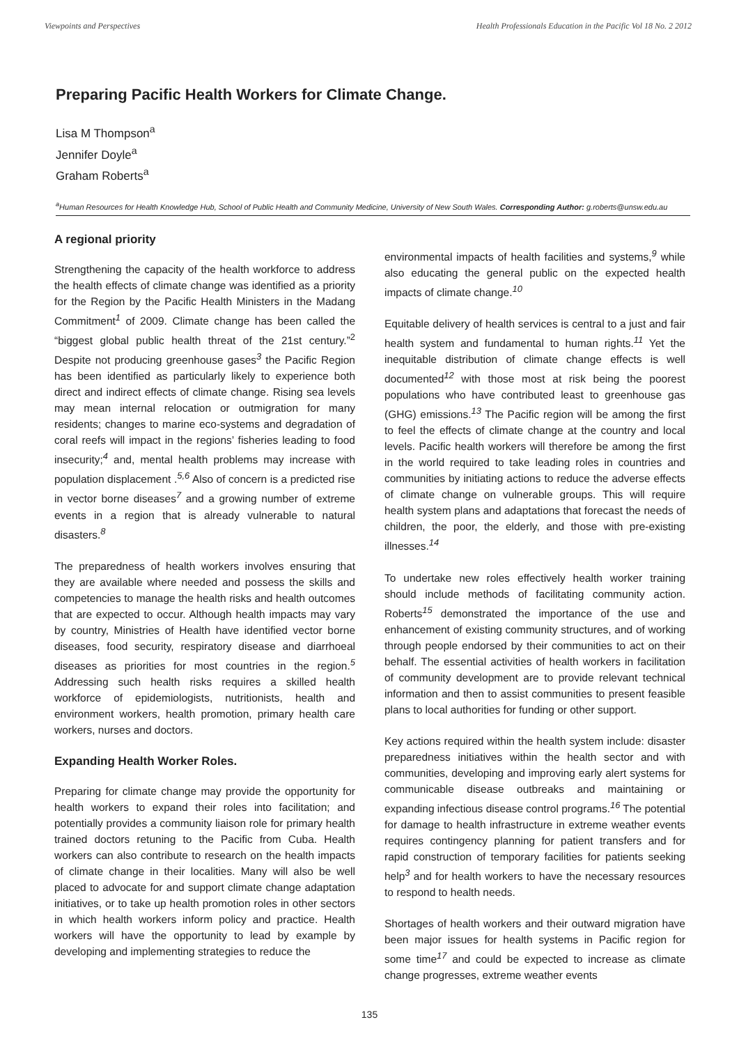Viewpoints and Perspectives Health Professionals Education in the Pacific Vol 18 No. 2 2012
Preparing Pacific Health Workers for Climate Change.
Lisa M Thompson<sup>a</sup>
Jennifer Doyle<sup>a</sup>
Graham Roberts<sup>a</sup>
<sup>a</sup> Human Resources for Health Knowledge Hub, School of Public Health and Community Medicine, University of New South Wales. Corresponding Author: g.roberts@unsw.edu.au
A regional priority
Strengthening the capacity of the health workforce to address the health effects of climate change was identified as a priority for the Region by the Pacific Health Ministers in the Madang Commitment<sup>1</sup> of 2009. Climate change has been called the “biggest global public health threat of the 21st century.”<sup>2</sup> Despite not producing greenhouse gases<sup>3</sup> the Pacific Region has been identified as particularly likely to experience both direct and indirect effects of climate change. Rising sea levels may mean internal relocation or outmigration for many residents; changes to marine eco-systems and degradation of coral reefs will impact in the regions’ fisheries leading to food insecurity;<sup>4</sup> and, mental health problems may increase with population displacement .<sup>5,6</sup> Also of concern is a predicted rise in vector borne diseases<sup>7</sup> and a growing number of extreme events in a region that is already vulnerable to natural disasters.<sup>8</sup>
The preparedness of health workers involves ensuring that they are available where needed and possess the skills and competencies to manage the health risks and health outcomes that are expected to occur. Although health impacts may vary by country, Ministries of Health have identified vector borne diseases, food security, respiratory disease and diarrhoeal diseases as priorities for most countries in the region.<sup>5</sup> Addressing such health risks requires a skilled health workforce of epidemiologists, nutritionists, health and environment workers, health promotion, primary health care workers, nurses and doctors.
Expanding Health Worker Roles.
Preparing for climate change may provide the opportunity for health workers to expand their roles into facilitation; and potentially provides a community liaison role for primary health trained doctors retuning to the Pacific from Cuba. Health workers can also contribute to research on the health impacts of climate change in their localities. Many will also be well placed to advocate for and support climate change adaptation initiatives, or to take up health promotion roles in other sectors in which health workers inform policy and practice. Health workers will have the opportunity to lead by example by developing and implementing strategies to reduce the
environmental impacts of health facilities and systems,<sup>9</sup> while also educating the general public on the expected health impacts of climate change.<sup>10</sup>
Equitable delivery of health services is central to a just and fair health system and fundamental to human rights.<sup>11</sup> Yet the inequitable distribution of climate change effects is well documented<sup>12</sup> with those most at risk being the poorest populations who have contributed least to greenhouse gas (GHG) emissions.<sup>13</sup> The Pacific region will be among the first to feel the effects of climate change at the country and local levels. Pacific health workers will therefore be among the first in the world required to take leading roles in countries and communities by initiating actions to reduce the adverse effects of climate change on vulnerable groups. This will require health system plans and adaptations that forecast the needs of children, the poor, the elderly, and those with pre-existing illnesses.<sup>14</sup>
To undertake new roles effectively health worker training should include methods of facilitating community action. Roberts<sup>15</sup> demonstrated the importance of the use and enhancement of existing community structures, and of working through people endorsed by their communities to act on their behalf. The essential activities of health workers in facilitation of community development are to provide relevant technical information and then to assist communities to present feasible plans to local authorities for funding or other support.
Key actions required within the health system include: disaster preparedness initiatives within the health sector and with communities, developing and improving early alert systems for communicable disease outbreaks and maintaining or expanding infectious disease control programs.<sup>16</sup> The potential for damage to health infrastructure in extreme weather events requires contingency planning for patient transfers and for rapid construction of temporary facilities for patients seeking help<sup>3</sup> and for health workers to have the necessary resources to respond to health needs.
Shortages of health workers and their outward migration have been major issues for health systems in Pacific region for some time<sup>17</sup> and could be expected to increase as climate change progresses, extreme weather events
135